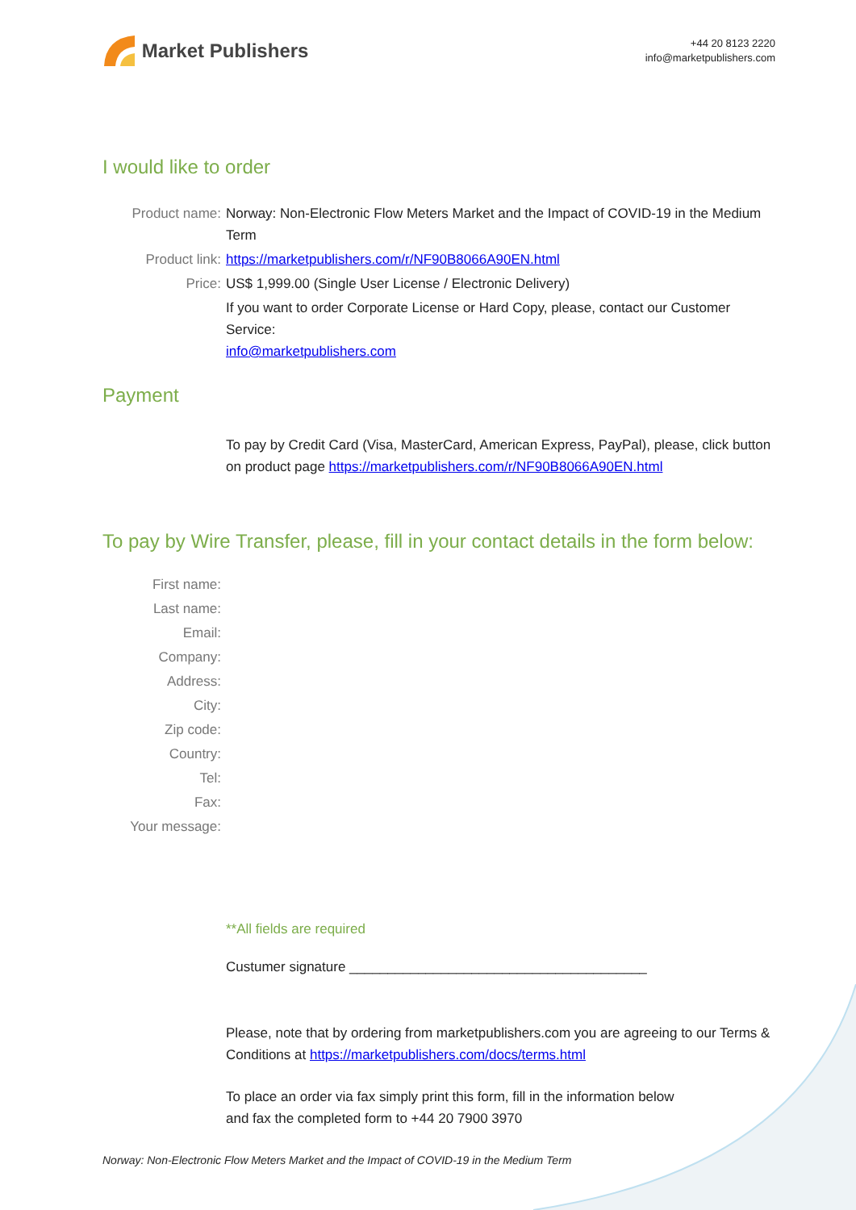Market Publishers
+44 20 8123 2220
info@marketpublishers.com
I would like to order
Product name: Norway: Non-Electronic Flow Meters Market and the Impact of COVID-19 in the Medium Term
Product link: https://marketpublishers.com/r/NF90B8066A90EN.html
Price: US$ 1,999.00 (Single User License / Electronic Delivery)
If you want to order Corporate License or Hard Copy, please, contact our Customer Service:
info@marketpublishers.com
Payment
To pay by Credit Card (Visa, MasterCard, American Express, PayPal), please, click button on product page https://marketpublishers.com/r/NF90B8066A90EN.html
To pay by Wire Transfer, please, fill in your contact details in the form below:
First name:
Last name:
Email:
Company:
Address:
City:
Zip code:
Country:
Tel:
Fax:
Your message:
**All fields are required
Custumer signature _______________________________________
Please, note that by ordering from marketpublishers.com you are agreeing to our Terms & Conditions at https://marketpublishers.com/docs/terms.html
To place an order via fax simply print this form, fill in the information below
and fax the completed form to +44 20 7900 3970
Norway: Non-Electronic Flow Meters Market and the Impact of COVID-19 in the Medium Term